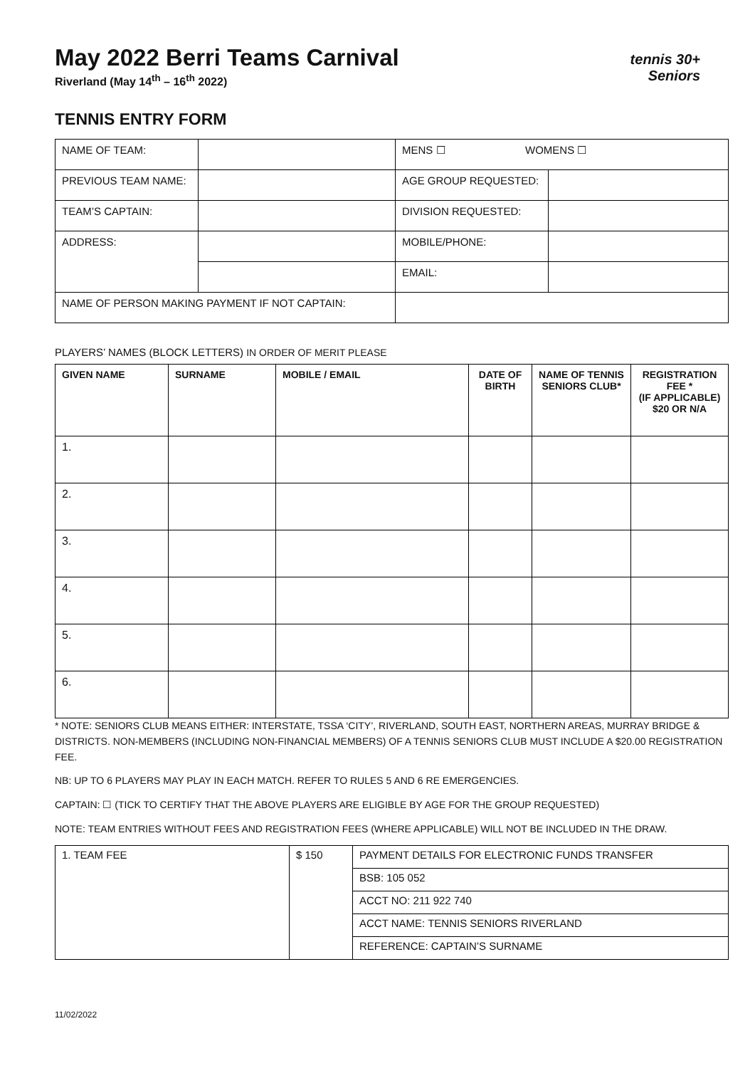May 2022 Berri Teams Carnival
Riverland (May 14<sup>th</sup> – 16<sup>th</sup> 2022)
tennis 30+
Seniors
TENNIS ENTRY FORM
| NAME OF TEAM: | | MENS ☐ WOMENS ☐ | |
| PREVIOUS TEAM NAME: | | AGE GROUP REQUESTED: | |
| TEAM’S CAPTAIN: | | DIVISION REQUESTED: | |
| ADDRESS: | | MOBILE/PHONE: | |
| | | EMAIL: | |
| NAME OF PERSON MAKING PAYMENT IF NOT CAPTAIN: | | | |
PLAYERS’ NAMES (BLOCK LETTERS) IN ORDER OF MERIT PLEASE
| GIVEN NAME | SURNAME | MOBILE / EMAIL | DATE OF BIRTH | NAME OF TENNIS SENIORS CLUB* | REGISTRATION FEE * (IF APPLICABLE) $20 OR N/A |
| --- | --- | --- | --- | --- | --- |
| 1. | | | | | |
| 2. | | | | | |
| 3. | | | | | |
| 4. | | | | | |
| 5. | | | | | |
| 6. | | | | | |
* NOTE: SENIORS CLUB MEANS EITHER: INTERSTATE, TSSA ‘CITY’, RIVERLAND, SOUTH EAST, NORTHERN AREAS, MURRAY BRIDGE & DISTRICTS. NON-MEMBERS (INCLUDING NON-FINANCIAL MEMBERS) OF A TENNIS SENIORS CLUB MUST INCLUDE A $20.00 REGISTRATION FEE.
NB: UP TO 6 PLAYERS MAY PLAY IN EACH MATCH. REFER TO RULES 5 AND 6 RE EMERGENCIES.
CAPTAIN: ☐ (TICK TO CERTIFY THAT THE ABOVE PLAYERS ARE ELIGIBLE BY AGE FOR THE GROUP REQUESTED)
NOTE: TEAM ENTRIES WITHOUT FEES AND REGISTRATION FEES (WHERE APPLICABLE) WILL NOT BE INCLUDED IN THE DRAW.
| 1. TEAM FEE | $ 150 | PAYMENT DETAILS FOR ELECTRONIC FUNDS TRANSFER |
| | | BSB: 105 052 |
| | | ACCT NO: 211 922 740 |
| | | ACCT NAME: TENNIS SENIORS RIVERLAND |
| | | REFERENCE: CAPTAIN’S SURNAME |
11/02/2022